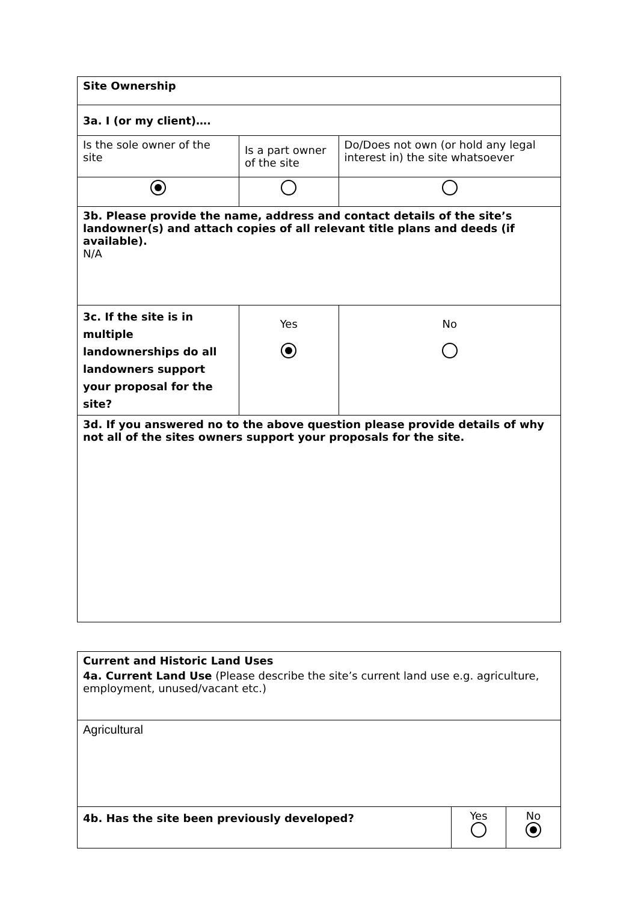| Site Ownership | | |
| 3a. I (or my client)…. | | |
| Is the sole owner of the site | Is a part owner of the site | Do/Does not own (or hold any legal interest in) the site whatsoever |
| 3b. Please provide the name, address and contact details of the site’s landowner(s) and attach copies of all relevant title plans and deeds (if available). N/A | | |
| 3c. If the site is in multiple landownerships do all landowners support your proposal for the site? | Yes | No |
| 3d. If you answered no to the above question please provide details of why not all of the sites owners support your proposals for the site. | | |
| Current and Historic Land Uses | | |
| 4a. Current Land Use (Please describe the site’s current land use e.g. agriculture, employment, unused/vacant etc.) | | |
| Agricultural | | |
| 4b. Has the site been previously developed? | Yes | No |